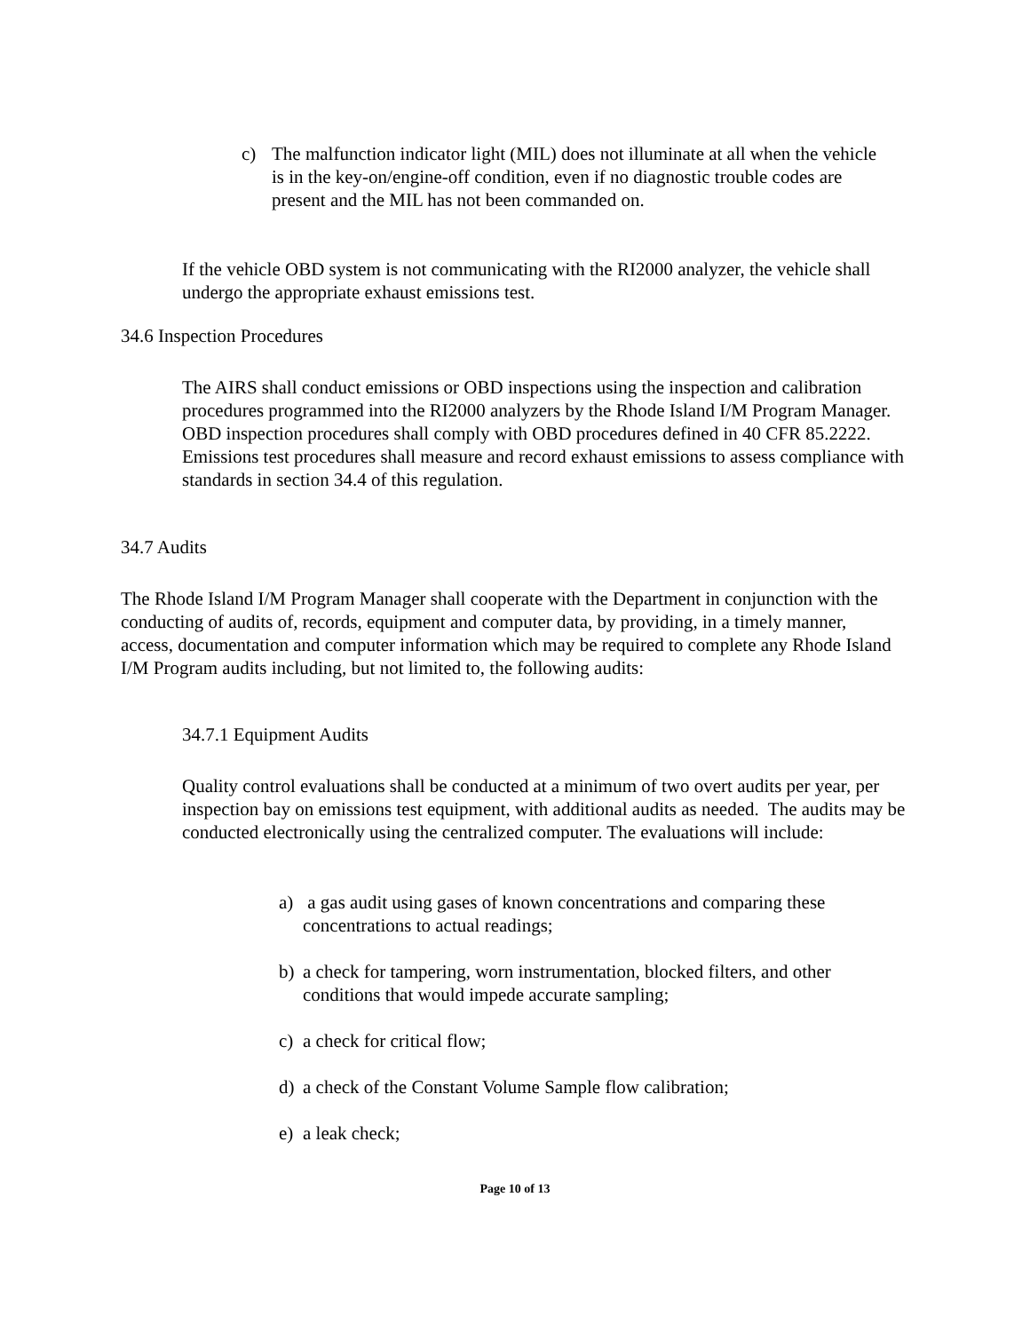c) The malfunction indicator light (MIL) does not illuminate at all when the vehicle is in the key-on/engine-off condition, even if no diagnostic trouble codes are present and the MIL has not been commanded on.
If the vehicle OBD system is not communicating with the RI2000 analyzer, the vehicle shall undergo the appropriate exhaust emissions test.
34.6 Inspection Procedures
The AIRS shall conduct emissions or OBD inspections using the inspection and calibration procedures programmed into the RI2000 analyzers by the Rhode Island I/M Program Manager. OBD inspection procedures shall comply with OBD procedures defined in 40 CFR 85.2222. Emissions test procedures shall measure and record exhaust emissions to assess compliance with standards in section 34.4 of this regulation.
34.7 Audits
The Rhode Island I/M Program Manager shall cooperate with the Department in conjunction with the conducting of audits of, records, equipment and computer data, by providing, in a timely manner, access, documentation and computer information which may be required to complete any Rhode Island I/M Program audits including, but not limited to, the following audits:
34.7.1 Equipment Audits
Quality control evaluations shall be conducted at a minimum of two overt audits per year, per inspection bay on emissions test equipment, with additional audits as needed. The audits may be conducted electronically using the centralized computer. The evaluations will include:
a) a gas audit using gases of known concentrations and comparing these concentrations to actual readings;
b) a check for tampering, worn instrumentation, blocked filters, and other conditions that would impede accurate sampling;
c) a check for critical flow;
d) a check of the Constant Volume Sample flow calibration;
e) a leak check;
Page 10 of 13